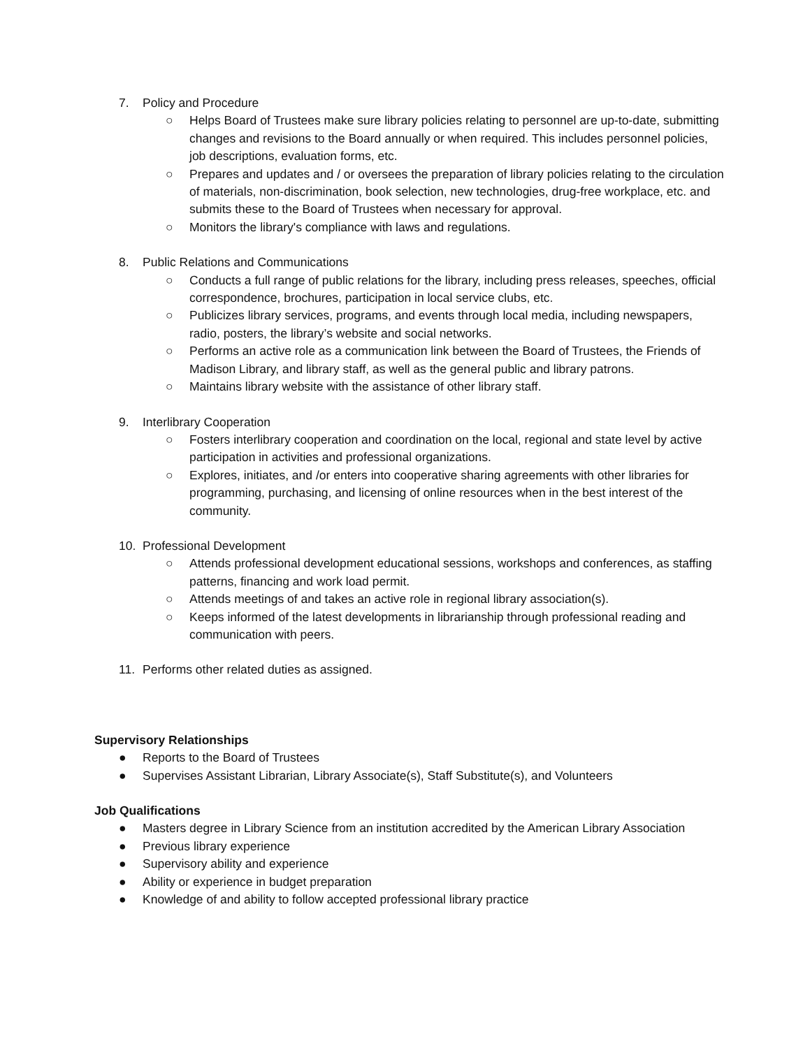7. Policy and Procedure
○ Helps Board of Trustees make sure library policies relating to personnel are up-to-date, submitting changes and revisions to the Board annually or when required. This includes personnel policies, job descriptions, evaluation forms, etc.
○ Prepares and updates and / or oversees the preparation of library policies relating to the circulation of materials, non-discrimination, book selection, new technologies, drug-free workplace, etc. and submits these to the Board of Trustees when necessary for approval.
○ Monitors the library's compliance with laws and regulations.
8. Public Relations and Communications
○ Conducts a full range of public relations for the library, including press releases, speeches, official correspondence, brochures, participation in local service clubs, etc.
○ Publicizes library services, programs, and events through local media, including newspapers, radio, posters, the library’s website and social networks.
○ Performs an active role as a communication link between the Board of Trustees, the Friends of Madison Library, and library staff, as well as the general public and library patrons.
○ Maintains library website with the assistance of other library staff.
9. Interlibrary Cooperation
○ Fosters interlibrary cooperation and coordination on the local, regional and state level by active participation in activities and professional organizations.
○ Explores, initiates, and /or enters into cooperative sharing agreements with other libraries for programming, purchasing, and licensing of online resources when in the best interest of the community.
10. Professional Development
○ Attends professional development educational sessions, workshops and conferences, as staffing patterns, financing and work load permit.
○ Attends meetings of and takes an active role in regional library association(s).
○ Keeps informed of the latest developments in librarianship through professional reading and communication with peers.
11. Performs other related duties as assigned.
Supervisory Relationships
● Reports to the Board of Trustees
● Supervises Assistant Librarian, Library Associate(s), Staff Substitute(s), and Volunteers
Job Qualifications
● Masters degree in Library Science from an institution accredited by the American Library Association
● Previous library experience
● Supervisory ability and experience
● Ability or experience in budget preparation
● Knowledge of and ability to follow accepted professional library practice